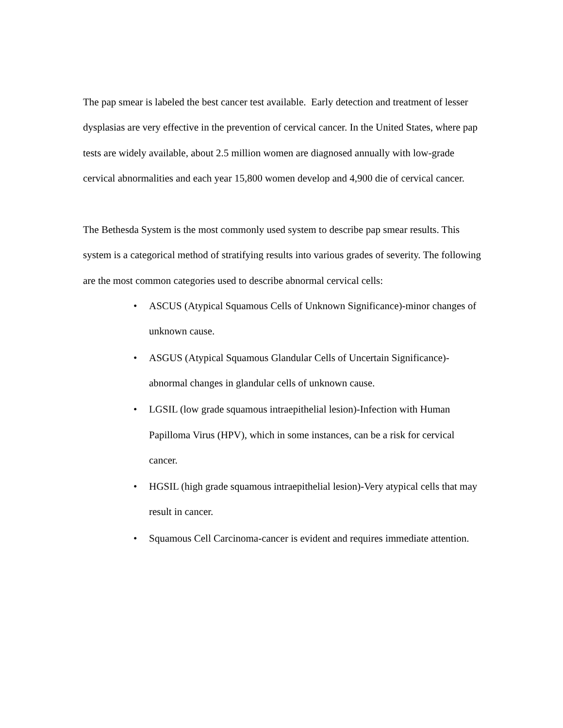The pap smear is labeled the best cancer test available. Early detection and treatment of lesser dysplasias are very effective in the prevention of cervical cancer. In the United States, where pap tests are widely available, about 2.5 million women are diagnosed annually with low-grade cervical abnormalities and each year 15,800 women develop and 4,900 die of cervical cancer.
The Bethesda System is the most commonly used system to describe pap smear results. This system is a categorical method of stratifying results into various grades of severity. The following are the most common categories used to describe abnormal cervical cells:
• ASCUS (Atypical Squamous Cells of Unknown Significance)-minor changes of unknown cause.
• ASGUS (Atypical Squamous Glandular Cells of Uncertain Significance)-abnormal changes in glandular cells of unknown cause.
• LGSIL (low grade squamous intraepithelial lesion)-Infection with Human Papilloma Virus (HPV), which in some instances, can be a risk for cervical cancer.
• HGSIL (high grade squamous intraepithelial lesion)-Very atypical cells that may result in cancer.
• Squamous Cell Carcinoma-cancer is evident and requires immediate attention.